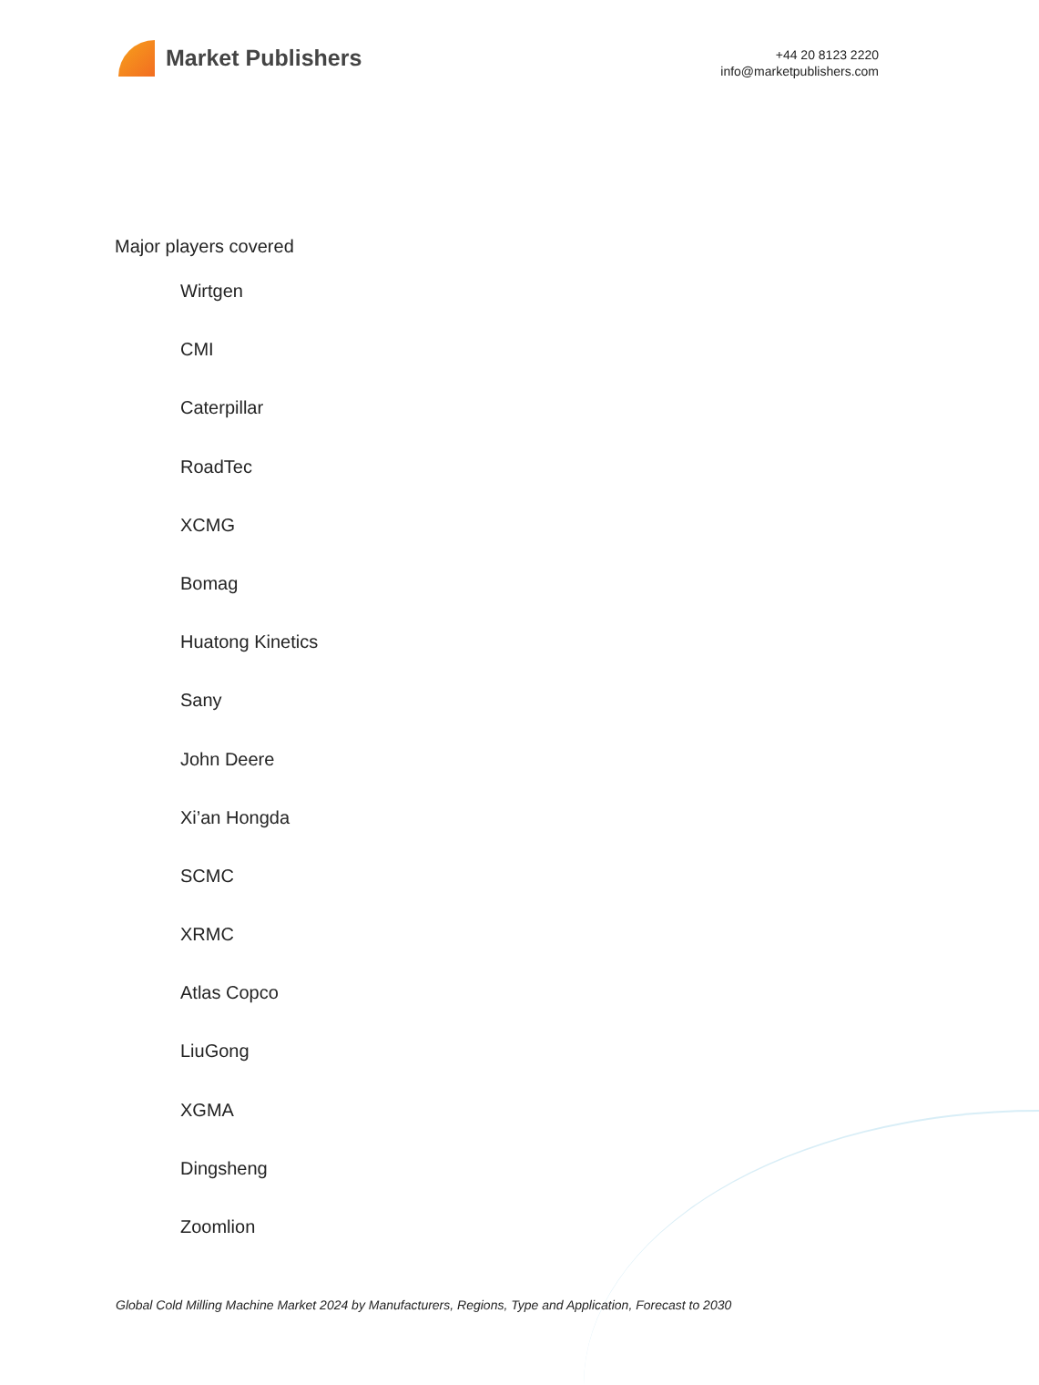Market Publishers
+44 20 8123 2220
info@marketpublishers.com
Major players covered
Wirtgen
CMI
Caterpillar
RoadTec
XCMG
Bomag
Huatong Kinetics
Sany
John Deere
Xi’an Hongda
SCMC
XRMC
Atlas Copco
LiuGong
XGMA
Dingsheng
Zoomlion
Global Cold Milling Machine Market 2024 by Manufacturers, Regions, Type and Application, Forecast to 2030